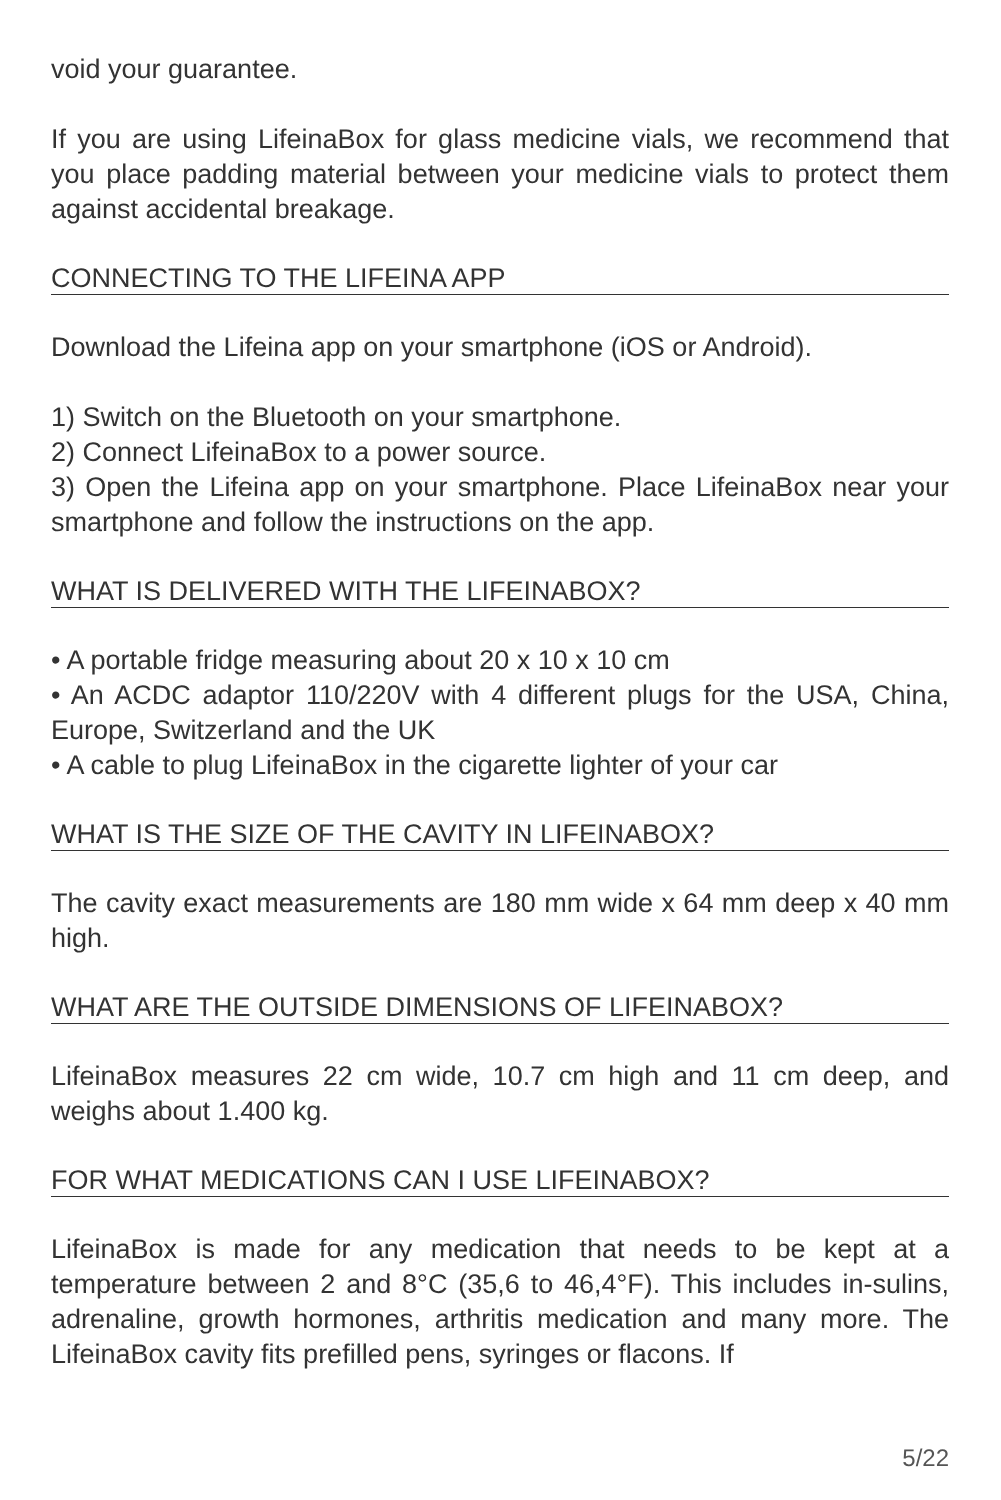void your guarantee.
If you are using LifeinaBox for glass medicine vials, we recommend that you place padding material between your medicine vials to protect them against accidental breakage.
CONNECTING TO THE LIFEINA APP
Download the Lifeina app on your smartphone (iOS or Android).
1) Switch on the Bluetooth on your smartphone.
2) Connect LifeinaBox to a power source.
3) Open the Lifeina app on your smartphone. Place LifeinaBox near your smartphone and follow the instructions on the app.
WHAT IS DELIVERED WITH THE LIFEINABOX?
• A portable fridge measuring about 20 x 10 x 10 cm
• An ACDC adaptor 110/220V with 4 different plugs for the USA, China, Europe, Switzerland and the UK
• A cable to plug LifeinaBox in the cigarette lighter of your car
WHAT IS THE SIZE OF THE CAVITY IN LIFEINABOX?
The cavity exact measurements are 180 mm wide x 64 mm deep x 40 mm high.
WHAT ARE THE OUTSIDE DIMENSIONS OF LIFEINABOX?
LifeinaBox measures 22 cm wide, 10.7 cm high and 11 cm deep, and weighs about 1.400 kg.
FOR WHAT MEDICATIONS CAN I USE LIFEINABOX?
LifeinaBox is made for any medication that needs to be kept at a temperature between 2 and 8°C (35,6 to 46,4°F). This includes in-sulins, adrenaline, growth hormones, arthritis medication and many more. The LifeinaBox cavity fits prefilled pens, syringes or flacons. If
5/22